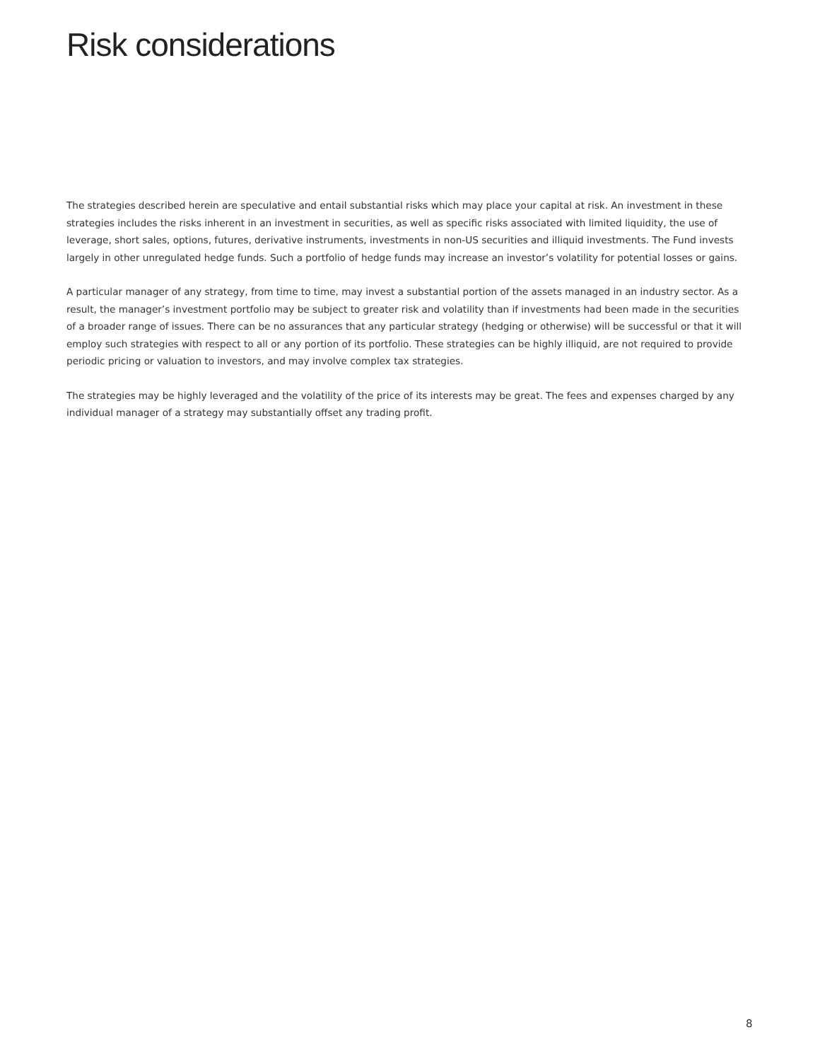Risk considerations
The strategies described herein are speculative and entail substantial risks which may place your capital at risk. An investment in these strategies includes the risks inherent in an investment in securities, as well as specific risks associated with limited liquidity, the use of leverage, short sales, options, futures, derivative instruments, investments in non-US securities and illiquid investments. The Fund invests largely in other unregulated hedge funds. Such a portfolio of hedge funds may increase an investor’s volatility for potential losses or gains.
A particular manager of any strategy, from time to time, may invest a substantial portion of the assets managed in an industry sector. As a result, the manager’s investment portfolio may be subject to greater risk and volatility than if investments had been made in the securities of a broader range of issues. There can be no assurances that any particular strategy (hedging or otherwise) will be successful or that it will employ such strategies with respect to all or any portion of its portfolio. These strategies can be highly illiquid, are not required to provide periodic pricing or valuation to investors, and may involve complex tax strategies.
The strategies may be highly leveraged and the volatility of the price of its interests may be great. The fees and expenses charged by any individual manager of a strategy may substantially offset any trading profit.
8